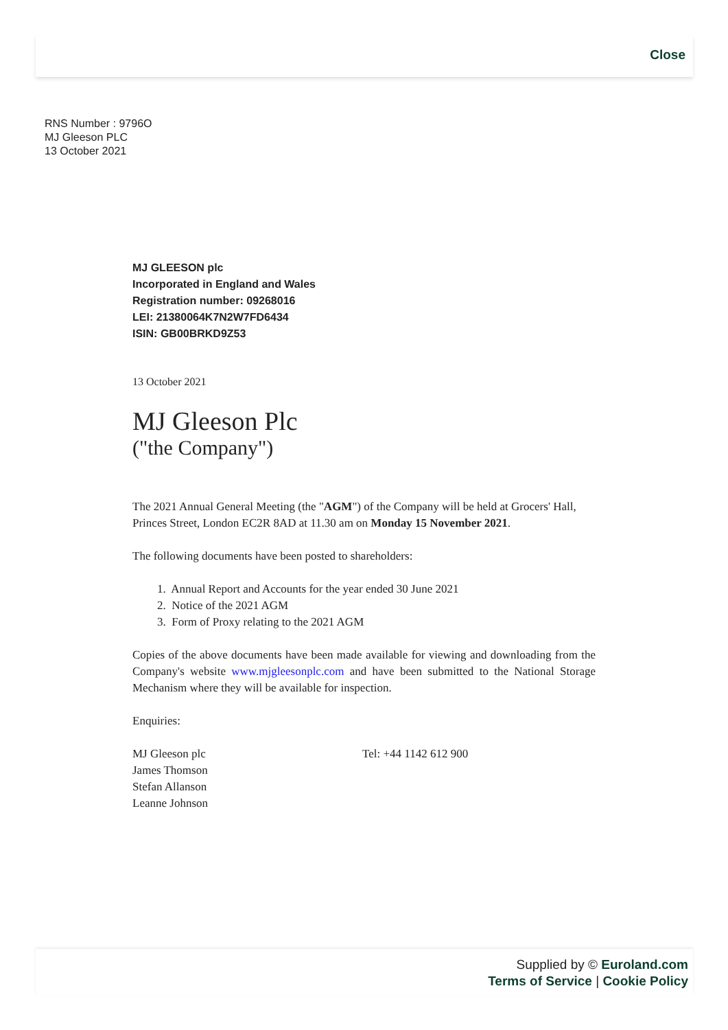Close
RNS Number : 9796O
MJ Gleeson PLC
13 October 2021
MJ GLEESON plc
Incorporated in England and Wales
Registration number: 09268016
LEI: 21380064K7N2W7FD6434
ISIN: GB00BRKD9Z53
13 October 2021
MJ Gleeson Plc
("the Company")
The 2021 Annual General Meeting (the "AGM") of the Company will be held at Grocers' Hall, Princes Street, London EC2R 8AD at 11.30 am on Monday 15 November 2021.
The following documents have been posted to shareholders:
1. Annual Report and Accounts for the year ended 30 June 2021
2. Notice of the 2021 AGM
3. Form of Proxy relating to the 2021 AGM
Copies of the above documents have been made available for viewing and downloading from the Company's website www.mjgleesonplc.com and have been submitted to the National Storage Mechanism where they will be available for inspection.
Enquiries:
MJ Gleeson plc
James Thomson
Stefan Allanson
Leanne Johnson
Tel: +44 1142 612 900
Supplied by © Euroland.com
Terms of Service | Cookie Policy